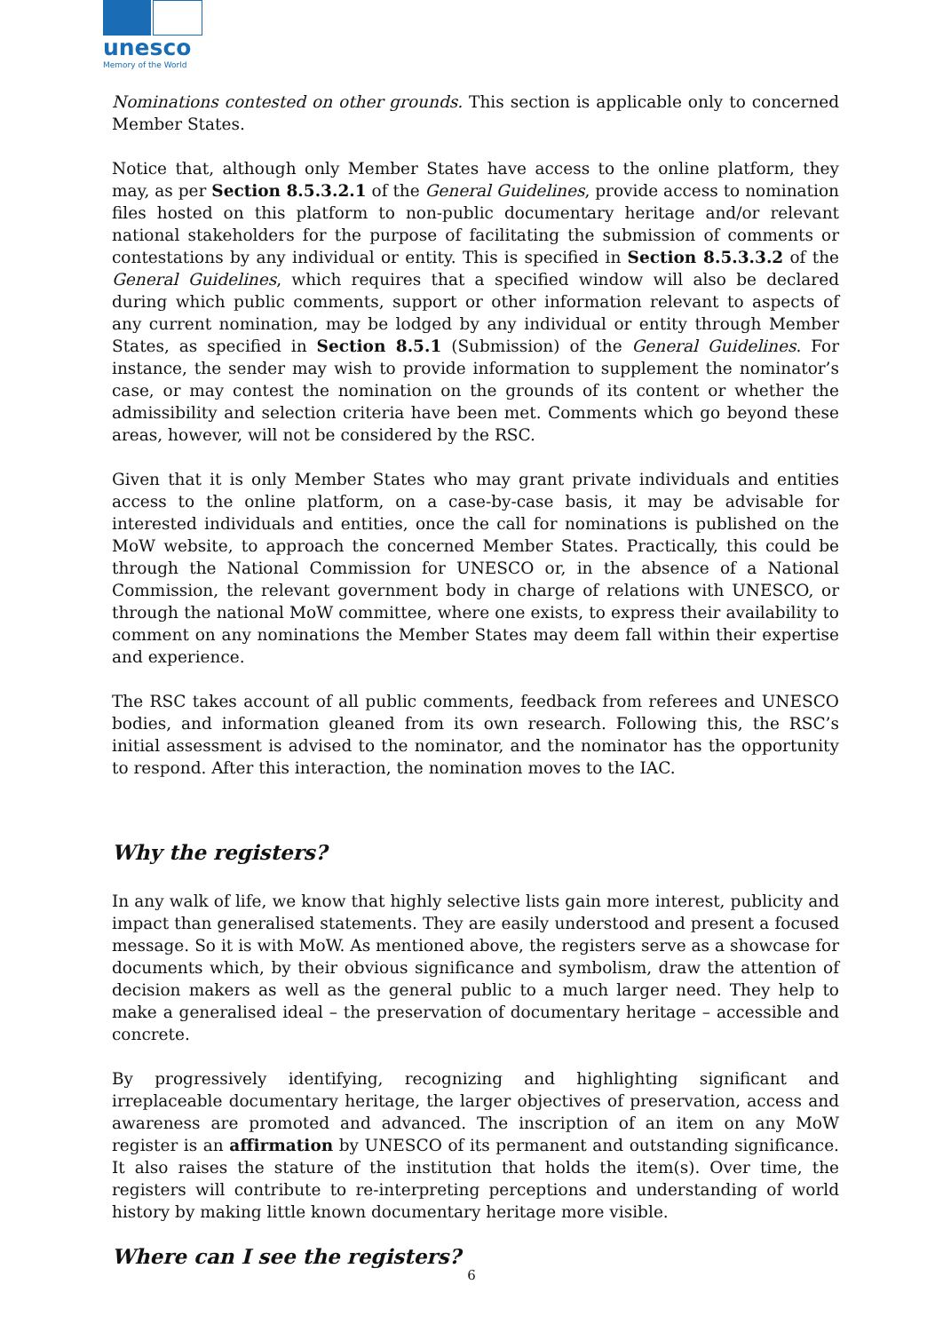unesco
Memory of the World
Nominations contested on other grounds. This section is applicable only to concerned Member States.
Notice that, although only Member States have access to the online platform, they may, as per Section 8.5.3.2.1 of the General Guidelines, provide access to nomination files hosted on this platform to non-public documentary heritage and/or relevant national stakeholders for the purpose of facilitating the submission of comments or contestations by any individual or entity. This is specified in Section 8.5.3.3.2 of the General Guidelines, which requires that a specified window will also be declared during which public comments, support or other information relevant to aspects of any current nomination, may be lodged by any individual or entity through Member States, as specified in Section 8.5.1 (Submission) of the General Guidelines. For instance, the sender may wish to provide information to supplement the nominator’s case, or may contest the nomination on the grounds of its content or whether the admissibility and selection criteria have been met. Comments which go beyond these areas, however, will not be considered by the RSC.
Given that it is only Member States who may grant private individuals and entities access to the online platform, on a case-by-case basis, it may be advisable for interested individuals and entities, once the call for nominations is published on the MoW website, to approach the concerned Member States. Practically, this could be through the National Commission for UNESCO or, in the absence of a National Commission, the relevant government body in charge of relations with UNESCO, or through the national MoW committee, where one exists, to express their availability to comment on any nominations the Member States may deem fall within their expertise and experience.
The RSC takes account of all public comments, feedback from referees and UNESCO bodies, and information gleaned from its own research. Following this, the RSC’s initial assessment is advised to the nominator, and the nominator has the opportunity to respond. After this interaction, the nomination moves to the IAC.
Why the registers?
In any walk of life, we know that highly selective lists gain more interest, publicity and impact than generalised statements. They are easily understood and present a focused message. So it is with MoW. As mentioned above, the registers serve as a showcase for documents which, by their obvious significance and symbolism, draw the attention of decision makers as well as the general public to a much larger need. They help to make a generalised ideal – the preservation of documentary heritage – accessible and concrete.
By progressively identifying, recognizing and highlighting significant and irreplaceable documentary heritage, the larger objectives of preservation, access and awareness are promoted and advanced. The inscription of an item on any MoW register is an affirmation by UNESCO of its permanent and outstanding significance. It also raises the stature of the institution that holds the item(s). Over time, the registers will contribute to re-interpreting perceptions and understanding of world history by making little known documentary heritage more visible.
Where can I see the registers?
6